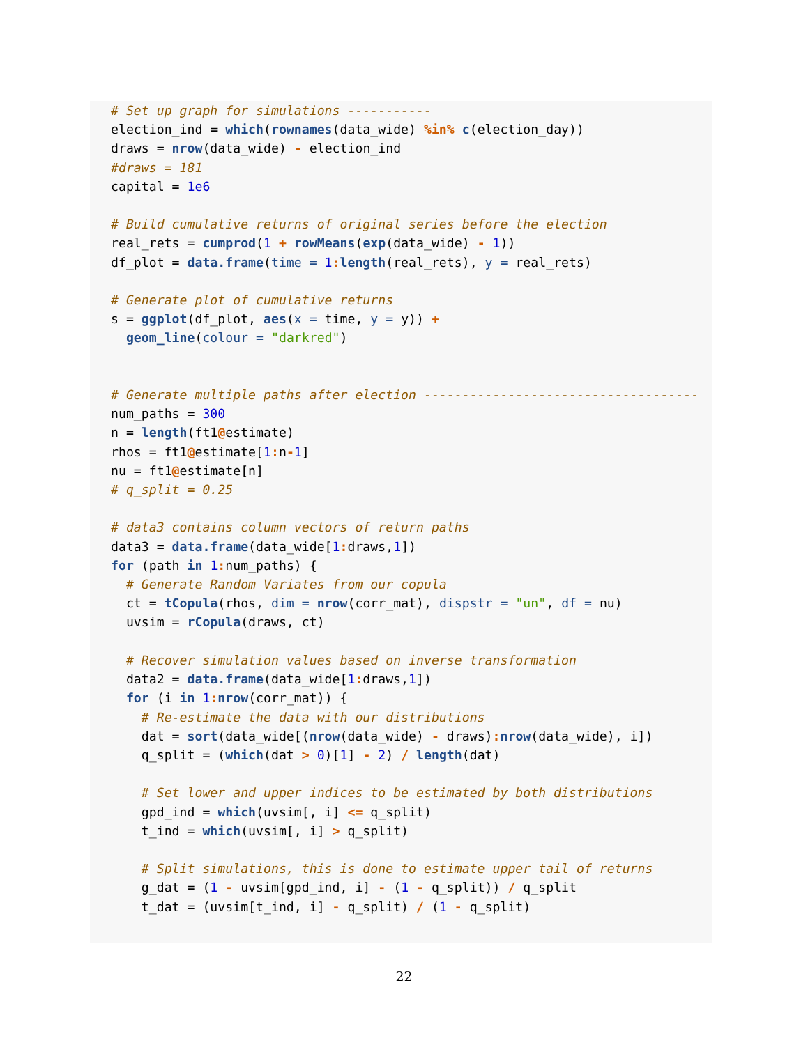# Set up graph for simulations -----------
election_ind = which(rownames(data_wide) %in% c(election_day))
draws = nrow(data_wide) - election_ind
#draws = 181
capital = 1e6

# Build cumulative returns of original series before the election
real_rets = cumprod(1 + rowMeans(exp(data_wide) - 1))
df_plot = data.frame(time = 1: length(real_rets), y = real_rets)

# Generate plot of cumulative returns
s = ggplot(df_plot, aes(x = time, y = y)) +
  geom_line(colour = "darkred")


# Generate multiple paths after election ------------------------------------
num_paths = 300
n = length(ft1@estimate)
rhos = ft1@estimate[1: n-1]
nu = ft1@estimate[n]
# q_split = 0.25

# data3 contains column vectors of return paths
data3 = data.frame(data_wide[1: draws,1])
for (path in 1: num_paths) {
  # Generate Random Variates from our copula
  ct = tCopula(rhos, dim = nrow(corr_mat), dispstr = "un", df = nu)
  uvsim = rCopula(draws, ct)

  # Recover simulation values based on inverse transformation
  data2 = data.frame(data_wide[1: draws,1])
  for (i in 1: nrow(corr_mat)) {
    # Re-estimate the data with our distributions
    dat = sort(data_wide[(nrow(data_wide) - draws): nrow(data_wide), i])
    q_split = (which(dat > 0)[1] - 2) / length(dat)

    # Set lower and upper indices to be estimated by both distributions
    gpd_ind = which(uvsim[, i] <= q_split)
    t_ind = which(uvsim[, i] > q_split)

    # Split simulations, this is done to estimate upper tail of returns
    g_dat = (1 - uvsim[gpd_ind, i] - (1 - q_split)) / q_split
    t_dat = (uvsim[t_ind, i] - q_split) / (1 - q_split)
22